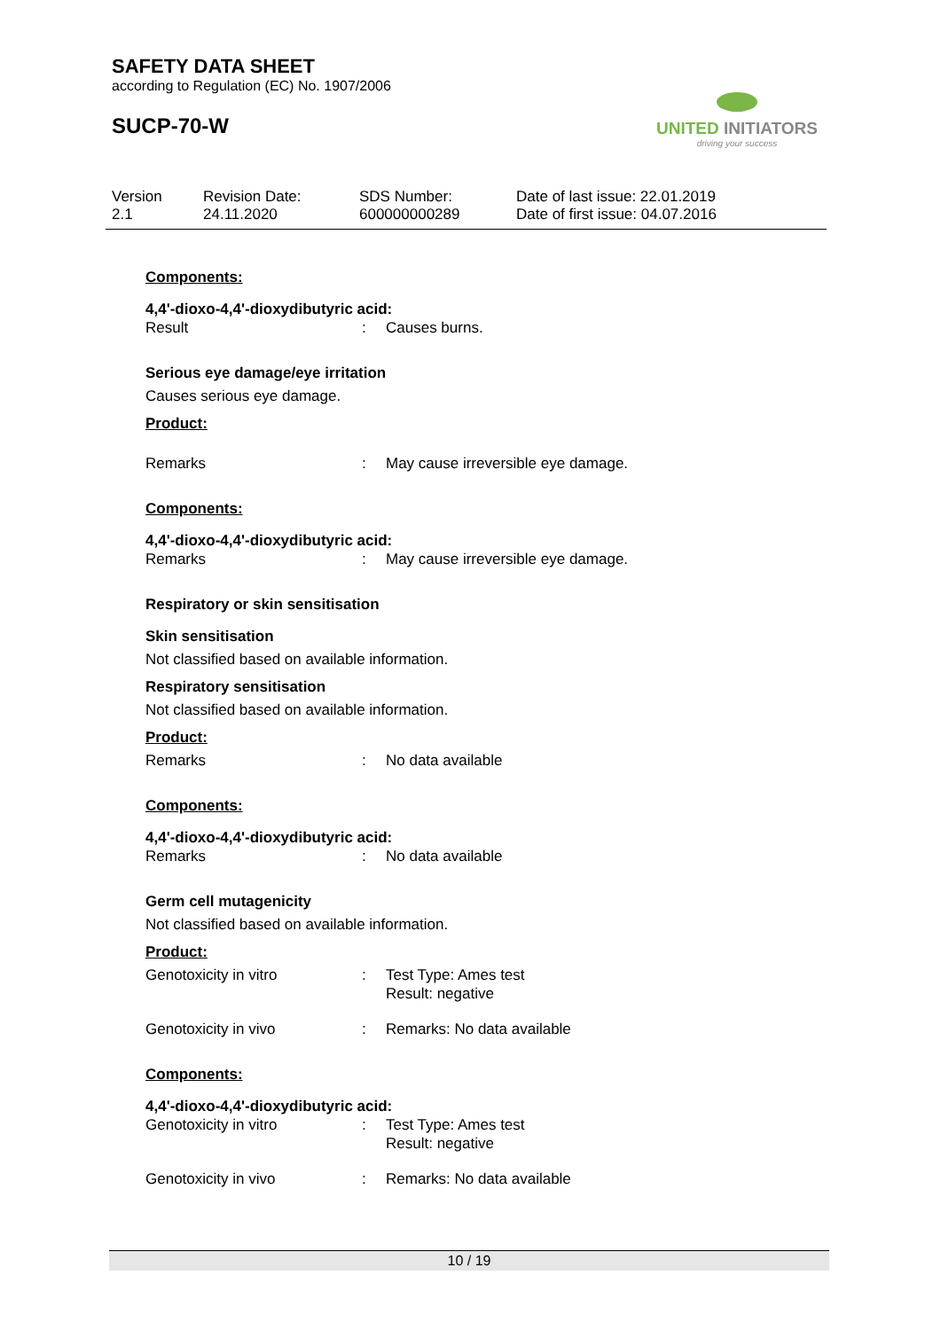SAFETY DATA SHEET
according to Regulation (EC) No. 1907/2006
SUCP-70-W
UNITED INITIATORS
driving your success
Version
2.1
Revision Date:
24.11.2020
SDS Number:
600000000289
Date of last issue: 22.01.2019
Date of first issue: 04.07.2016
Components:
4,4'-dioxo-4,4'-dioxydibutyric acid:
Result : Causes burns.
Serious eye damage/eye irritation
Causes serious eye damage.
Product:
Remarks : May cause irreversible eye damage.
Components:
4,4'-dioxo-4,4'-dioxydibutyric acid:
Remarks : May cause irreversible eye damage.
Respiratory or skin sensitisation
Skin sensitisation
Not classified based on available information.
Respiratory sensitisation
Not classified based on available information.
Product:
Remarks : No data available
Components:
4,4'-dioxo-4,4'-dioxydibutyric acid:
Remarks : No data available
Germ cell mutagenicity
Not classified based on available information.
Product:
Genotoxicity in vitro : Test Type: Ames test
Result: negative
Genotoxicity in vivo : Remarks: No data available
Components:
4,4'-dioxo-4,4'-dioxydibutyric acid:
Genotoxicity in vitro : Test Type: Ames test
Result: negative
Genotoxicity in vivo : Remarks: No data available
10 / 19